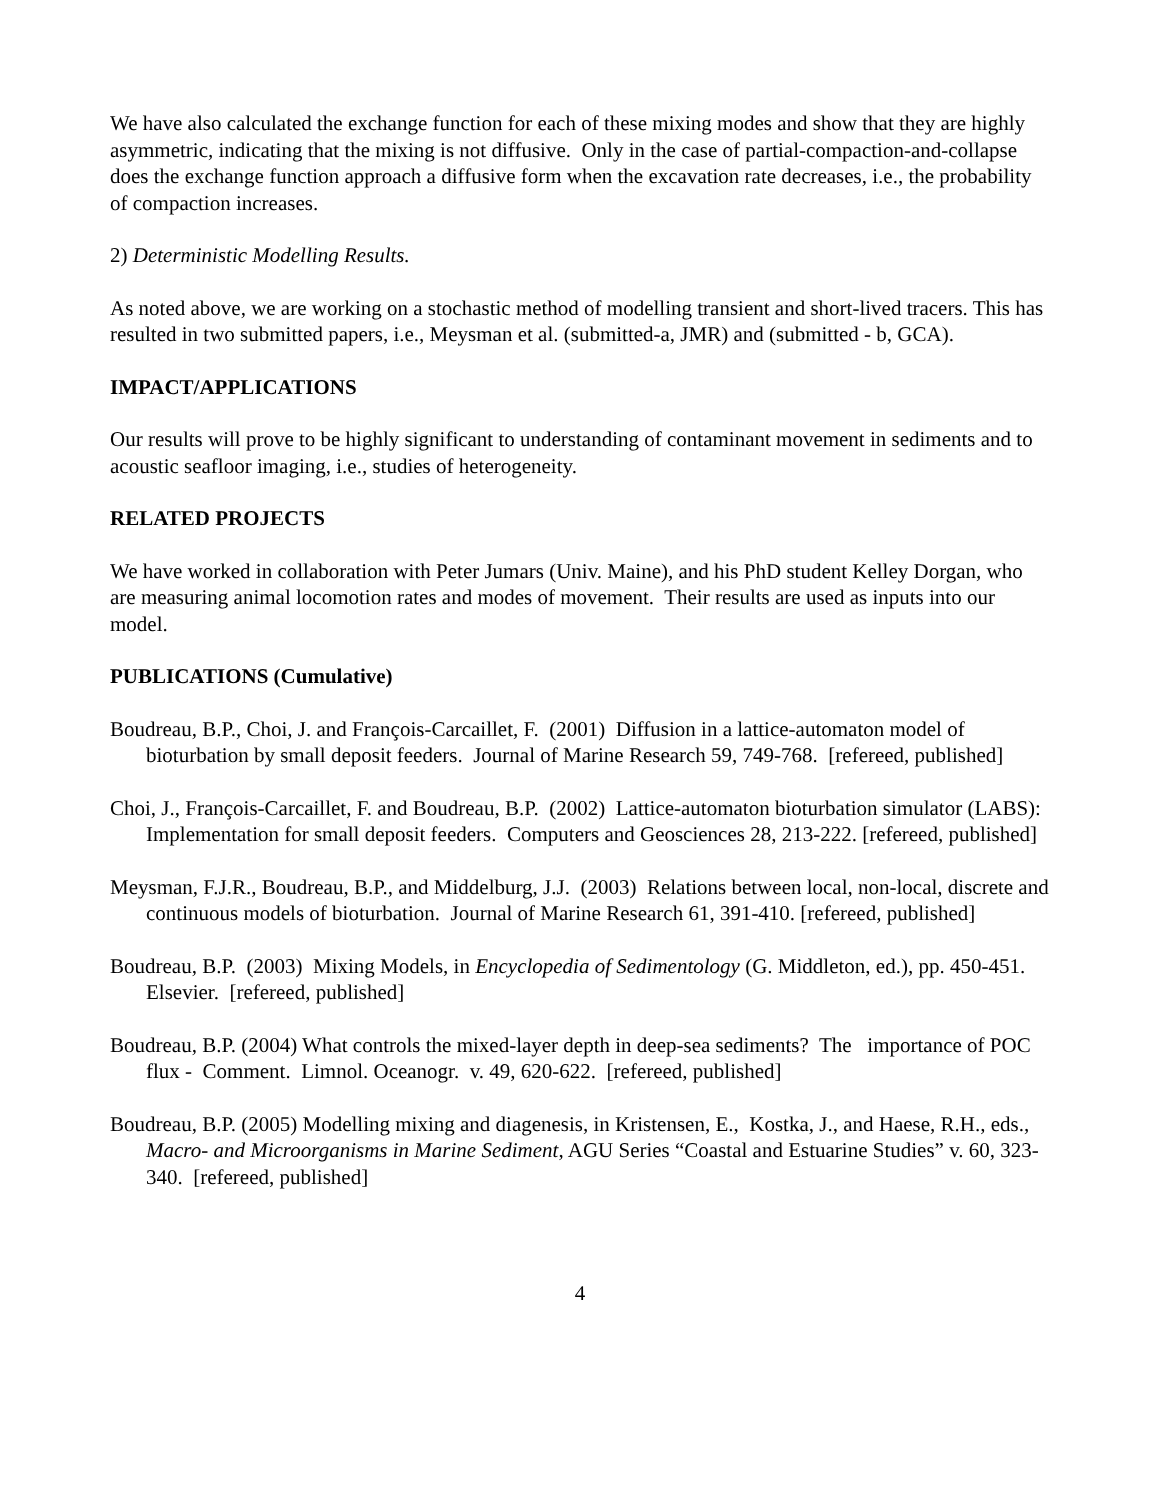We have also calculated the exchange function for each of these mixing modes and show that they are highly asymmetric, indicating that the mixing is not diffusive. Only in the case of partial-compaction-and-collapse does the exchange function approach a diffusive form when the excavation rate decreases, i.e., the probability of compaction increases.
2) Deterministic Modelling Results.
As noted above, we are working on a stochastic method of modelling transient and short-lived tracers. This has resulted in two submitted papers, i.e., Meysman et al. (submitted-a, JMR) and (submitted - b, GCA).
IMPACT/APPLICATIONS
Our results will prove to be highly significant to understanding of contaminant movement in sediments and to acoustic seafloor imaging, i.e., studies of heterogeneity.
RELATED PROJECTS
We have worked in collaboration with Peter Jumars (Univ. Maine), and his PhD student Kelley Dorgan, who are measuring animal locomotion rates and modes of movement. Their results are used as inputs into our model.
PUBLICATIONS (Cumulative)
Boudreau, B.P., Choi, J. and François-Carcaillet, F. (2001) Diffusion in a lattice-automaton model of bioturbation by small deposit feeders. Journal of Marine Research 59, 749-768. [refereed, published]
Choi, J., François-Carcaillet, F. and Boudreau, B.P. (2002) Lattice-automaton bioturbation simulator (LABS): Implementation for small deposit feeders. Computers and Geosciences 28, 213-222. [refereed, published]
Meysman, F.J.R., Boudreau, B.P., and Middelburg, J.J. (2003) Relations between local, non-local, discrete and continuous models of bioturbation. Journal of Marine Research 61, 391-410. [refereed, published]
Boudreau, B.P. (2003) Mixing Models, in Encyclopedia of Sedimentology (G. Middleton, ed.), pp. 450-451. Elsevier. [refereed, published]
Boudreau, B.P. (2004) What controls the mixed-layer depth in deep-sea sediments? The importance of POC flux - Comment. Limnol. Oceanogr. v. 49, 620-622. [refereed, published]
Boudreau, B.P. (2005) Modelling mixing and diagenesis, in Kristensen, E., Kostka, J., and Haese, R.H., eds., Macro- and Microorganisms in Marine Sediment, AGU Series “Coastal and Estuarine Studies” v. 60, 323-340. [refereed, published]
4